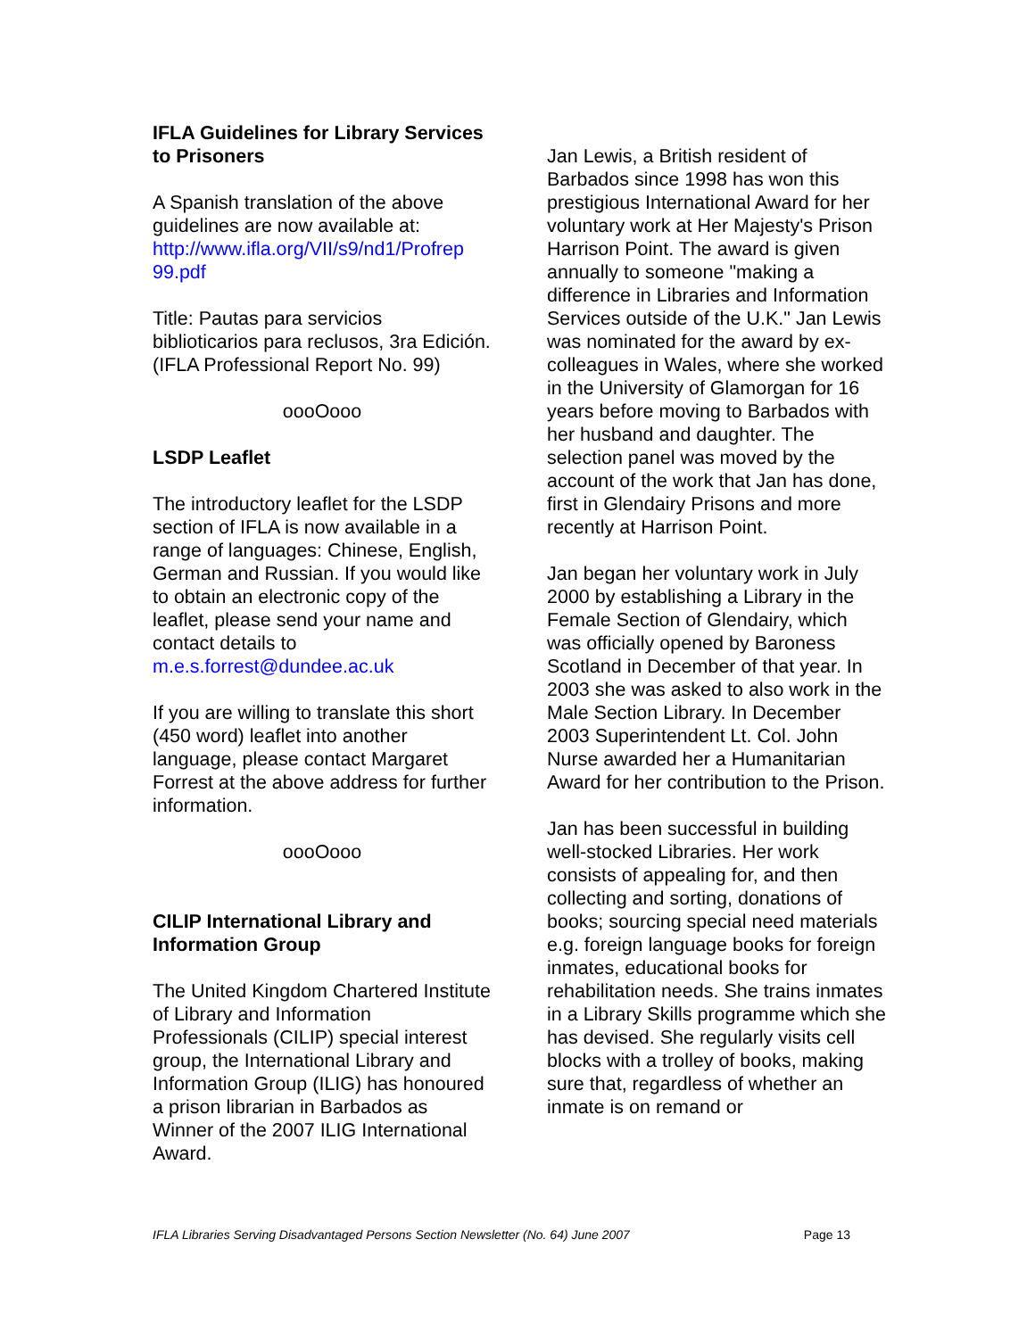IFLA Guidelines for Library Services to Prisoners
A Spanish translation of the above guidelines are now available at: http://www.ifla.org/VII/s9/nd1/Profrep 99.pdf
Title: Pautas para servicios biblioticarios para reclusos, 3ra Edición.
(IFLA Professional Report No. 99)
oooOooo
LSDP Leaflet
The introductory leaflet for the LSDP section of IFLA is now available in a range of languages: Chinese, English, German and Russian. If you would like to obtain an electronic copy of the leaflet, please send your name and contact details to m.e.s.forrest@dundee.ac.uk
If you are willing to translate this short (450 word) leaflet into another language, please contact Margaret Forrest at the above address for further information.
oooOooo
CILIP International Library and Information Group
The United Kingdom Chartered Institute of Library and Information Professionals (CILIP) special interest group, the International Library and Information Group (ILIG) has honoured a prison librarian in Barbados as Winner of the 2007 ILIG International Award.
Jan Lewis, a British resident of Barbados since 1998 has won this prestigious International Award for her voluntary work at Her Majesty's Prison Harrison Point. The award is given annually to someone "making a difference in Libraries and Information Services outside of the U.K." Jan Lewis was nominated for the award by ex-colleagues in Wales, where she worked in the University of Glamorgan for 16 years before moving to Barbados with her husband and daughter. The selection panel was moved by the account of the work that Jan has done, first in Glendairy Prisons and more recently at Harrison Point.
Jan began her voluntary work in July 2000 by establishing a Library in the Female Section of Glendairy, which was officially opened by Baroness Scotland in December of that year. In 2003 she was asked to also work in the Male Section Library. In December 2003 Superintendent Lt. Col. John Nurse awarded her a Humanitarian Award for her contribution to the Prison.
Jan has been successful in building well-stocked Libraries. Her work consists of appealing for, and then collecting and sorting, donations of books; sourcing special need materials e.g. foreign language books for foreign inmates, educational books for rehabilitation needs. She trains inmates in a Library Skills programme which she has devised. She regularly visits cell blocks with a trolley of books, making sure that, regardless of whether an inmate is on remand or
IFLA Libraries Serving Disadvantaged Persons Section Newsletter (No. 64) June 2007 Page 13